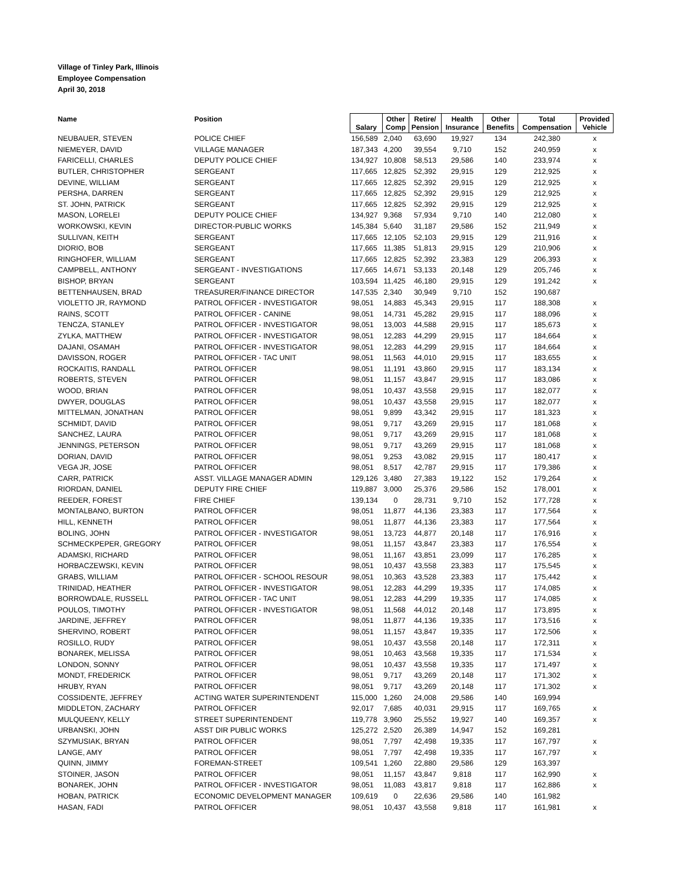Village of Tinley Park, Illinois
Employee Compensation
April 30, 2018
| Name | Position | Salary | Other Comp | Retire/ Pension | Health Insurance | Other Benefits | Total Compensation | Provided Vehicle |
| --- | --- | --- | --- | --- | --- | --- | --- | --- |
| NEUBAUER, STEVEN | POLICE CHIEF | 156,589 | 2,040 | 63,690 | 19,927 | 134 | 242,380 | x |
| NIEMEYER, DAVID | VILLAGE MANAGER | 187,343 | 4,200 | 39,554 | 9,710 | 152 | 240,959 | x |
| FARICELLI, CHARLES | DEPUTY POLICE CHIEF | 134,927 | 10,808 | 58,513 | 29,586 | 140 | 233,974 | x |
| BUTLER, CHRISTOPHER | SERGEANT | 117,665 | 12,825 | 52,392 | 29,915 | 129 | 212,925 | x |
| DEVINE, WILLIAM | SERGEANT | 117,665 | 12,825 | 52,392 | 29,915 | 129 | 212,925 | x |
| PERSHA, DARREN | SERGEANT | 117,665 | 12,825 | 52,392 | 29,915 | 129 | 212,925 | x |
| ST. JOHN, PATRICK | SERGEANT | 117,665 | 12,825 | 52,392 | 29,915 | 129 | 212,925 | x |
| MASON, LORELEI | DEPUTY POLICE CHIEF | 134,927 | 9,368 | 57,934 | 9,710 | 140 | 212,080 | x |
| WORKOWSKI, KEVIN | DIRECTOR-PUBLIC WORKS | 145,384 | 5,640 | 31,187 | 29,586 | 152 | 211,949 | x |
| SULLIVAN, KEITH | SERGEANT | 117,665 | 12,105 | 52,103 | 29,915 | 129 | 211,916 | x |
| DIORIO, BOB | SERGEANT | 117,665 | 11,385 | 51,813 | 29,915 | 129 | 210,906 | x |
| RINGHOFER, WILLIAM | SERGEANT | 117,665 | 12,825 | 52,392 | 23,383 | 129 | 206,393 | x |
| CAMPBELL, ANTHONY | SERGEANT - INVESTIGATIONS | 117,665 | 14,671 | 53,133 | 20,148 | 129 | 205,746 | x |
| BISHOP, BRYAN | SERGEANT | 103,594 | 11,425 | 46,180 | 29,915 | 129 | 191,242 | x |
| BETTENHAUSEN, BRAD | TREASURER/FINANCE DIRECTOR | 147,535 | 2,340 | 30,949 | 9,710 | 152 | 190,687 | |
| VIOLETTO JR, RAYMOND | PATROL OFFICER - INVESTIGATOR | 98,051 | 14,883 | 45,343 | 29,915 | 117 | 188,308 | x |
| RAINS, SCOTT | PATROL OFFICER - CANINE | 98,051 | 14,731 | 45,282 | 29,915 | 117 | 188,096 | x |
| TENCZA, STANLEY | PATROL OFFICER - INVESTIGATOR | 98,051 | 13,003 | 44,588 | 29,915 | 117 | 185,673 | x |
| ZYLKA, MATTHEW | PATROL OFFICER - INVESTIGATOR | 98,051 | 12,283 | 44,299 | 29,915 | 117 | 184,664 | x |
| DAJANI, OSAMAH | PATROL OFFICER - INVESTIGATOR | 98,051 | 12,283 | 44,299 | 29,915 | 117 | 184,664 | x |
| DAVISSON, ROGER | PATROL OFFICER - TAC UNIT | 98,051 | 11,563 | 44,010 | 29,915 | 117 | 183,655 | x |
| ROCKAITIS, RANDALL | PATROL OFFICER | 98,051 | 11,191 | 43,860 | 29,915 | 117 | 183,134 | x |
| ROBERTS, STEVEN | PATROL OFFICER | 98,051 | 11,157 | 43,847 | 29,915 | 117 | 183,086 | x |
| WOOD, BRIAN | PATROL OFFICER | 98,051 | 10,437 | 43,558 | 29,915 | 117 | 182,077 | x |
| DWYER, DOUGLAS | PATROL OFFICER | 98,051 | 10,437 | 43,558 | 29,915 | 117 | 182,077 | x |
| MITTELMAN, JONATHAN | PATROL OFFICER | 98,051 | 9,899 | 43,342 | 29,915 | 117 | 181,323 | x |
| SCHMIDT, DAVID | PATROL OFFICER | 98,051 | 9,717 | 43,269 | 29,915 | 117 | 181,068 | x |
| SANCHEZ, LAURA | PATROL OFFICER | 98,051 | 9,717 | 43,269 | 29,915 | 117 | 181,068 | x |
| JENNINGS, PETERSON | PATROL OFFICER | 98,051 | 9,717 | 43,269 | 29,915 | 117 | 181,068 | x |
| DORIAN, DAVID | PATROL OFFICER | 98,051 | 9,253 | 43,082 | 29,915 | 117 | 180,417 | x |
| VEGA JR, JOSE | PATROL OFFICER | 98,051 | 8,517 | 42,787 | 29,915 | 117 | 179,386 | x |
| CARR, PATRICK | ASST. VILLAGE MANAGER ADMIN | 129,126 | 3,480 | 27,383 | 19,122 | 152 | 179,264 | x |
| RIORDAN, DANIEL | DEPUTY FIRE CHIEF | 119,887 | 3,000 | 25,376 | 29,586 | 152 | 178,001 | x |
| REEDER, FOREST | FIRE CHIEF | 139,134 | 0 | 28,731 | 9,710 | 152 | 177,728 | x |
| MONTALBANO, BURTON | PATROL OFFICER | 98,051 | 11,877 | 44,136 | 23,383 | 117 | 177,564 | x |
| HILL, KENNETH | PATROL OFFICER | 98,051 | 11,877 | 44,136 | 23,383 | 117 | 177,564 | x |
| BOLING, JOHN | PATROL OFFICER - INVESTIGATOR | 98,051 | 13,723 | 44,877 | 20,148 | 117 | 176,916 | x |
| SCHMECKPEPER, GREGORY | PATROL OFFICER | 98,051 | 11,157 | 43,847 | 23,383 | 117 | 176,554 | x |
| ADAMSKI, RICHARD | PATROL OFFICER | 98,051 | 11,167 | 43,851 | 23,099 | 117 | 176,285 | x |
| HORBACZEWSKI, KEVIN | PATROL OFFICER | 98,051 | 10,437 | 43,558 | 23,383 | 117 | 175,545 | x |
| GRABS, WILLIAM | PATROL OFFICER - SCHOOL RESOUR | 98,051 | 10,363 | 43,528 | 23,383 | 117 | 175,442 | x |
| TRINIDAD, HEATHER | PATROL OFFICER - INVESTIGATOR | 98,051 | 12,283 | 44,299 | 19,335 | 117 | 174,085 | x |
| BORROWDALE, RUSSELL | PATROL OFFICER - TAC UNIT | 98,051 | 12,283 | 44,299 | 19,335 | 117 | 174,085 | x |
| POULOS, TIMOTHY | PATROL OFFICER - INVESTIGATOR | 98,051 | 11,568 | 44,012 | 20,148 | 117 | 173,895 | x |
| JARDINE, JEFFREY | PATROL OFFICER | 98,051 | 11,877 | 44,136 | 19,335 | 117 | 173,516 | x |
| SHERVINO, ROBERT | PATROL OFFICER | 98,051 | 11,157 | 43,847 | 19,335 | 117 | 172,506 | x |
| ROSILLO, RUDY | PATROL OFFICER | 98,051 | 10,437 | 43,558 | 20,148 | 117 | 172,311 | x |
| BONAREK, MELISSA | PATROL OFFICER | 98,051 | 10,463 | 43,568 | 19,335 | 117 | 171,534 | x |
| LONDON, SONNY | PATROL OFFICER | 98,051 | 10,437 | 43,558 | 19,335 | 117 | 171,497 | x |
| MONDT, FREDERICK | PATROL OFFICER | 98,051 | 9,717 | 43,269 | 20,148 | 117 | 171,302 | x |
| HRUBY, RYAN | PATROL OFFICER | 98,051 | 9,717 | 43,269 | 20,148 | 117 | 171,302 | x |
| COSSIDENTE, JEFFREY | ACTING WATER SUPERINTENDENT | 115,000 | 1,260 | 24,008 | 29,586 | 140 | 169,994 | |
| MIDDLETON, ZACHARY | PATROL OFFICER | 92,017 | 7,685 | 40,031 | 29,915 | 117 | 169,765 | x |
| MULQUEENY, KELLY | STREET SUPERINTENDENT | 119,778 | 3,960 | 25,552 | 19,927 | 140 | 169,357 | x |
| URBANSKI, JOHN | ASST DIR PUBLIC WORKS | 125,272 | 2,520 | 26,389 | 14,947 | 152 | 169,281 | |
| SZYMUSIAK, BRYAN | PATROL OFFICER | 98,051 | 7,797 | 42,498 | 19,335 | 117 | 167,797 | x |
| LANGE, AMY | PATROL OFFICER | 98,051 | 7,797 | 42,498 | 19,335 | 117 | 167,797 | x |
| QUINN, JIMMY | FOREMAN-STREET | 109,541 | 1,260 | 22,880 | 29,586 | 129 | 163,397 | |
| STOINER, JASON | PATROL OFFICER | 98,051 | 11,157 | 43,847 | 9,818 | 117 | 162,990 | x |
| BONAREK, JOHN | PATROL OFFICER - INVESTIGATOR | 98,051 | 11,083 | 43,817 | 9,818 | 117 | 162,886 | x |
| HOBAN, PATRICK | ECONOMIC DEVELOPMENT MANAGER | 109,619 | 0 | 22,636 | 29,586 | 140 | 161,982 | |
| HASAN, FADI | PATROL OFFICER | 98,051 | 10,437 | 43,558 | 9,818 | 117 | 161,981 | x |